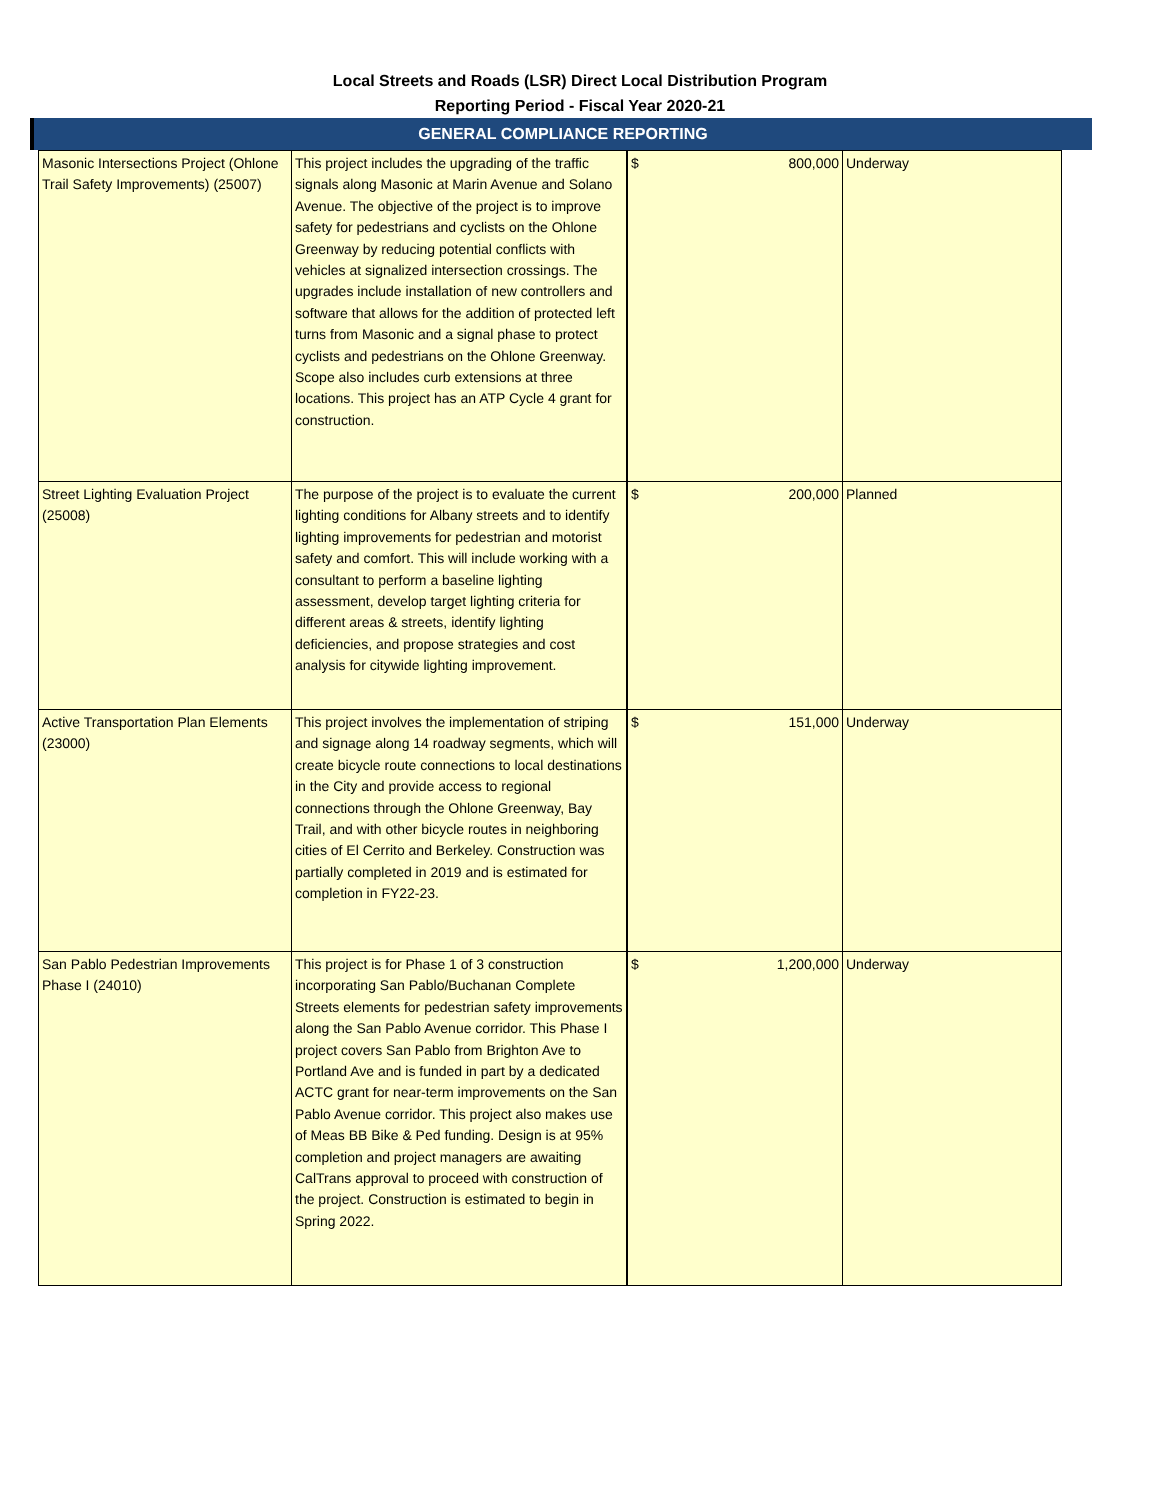Local Streets and Roads (LSR) Direct Local Distribution Program
Reporting Period - Fiscal Year 2020-21
GENERAL COMPLIANCE REPORTING
| Masonic Intersections Project (Ohlone Trail Safety Improvements) (25007) | This project includes the upgrading of the traffic signals along Masonic at Marin Avenue and Solano Avenue. The objective of the project is to improve safety for pedestrians and cyclists on the Ohlone Greenway by reducing potential conflicts with vehicles at signalized intersection crossings. The upgrades include installation of new controllers and software that allows for the addition of protected left turns from Masonic and a signal phase to protect cyclists and pedestrians on the Ohlone Greenway. Scope also includes curb extensions at three locations. This project has an ATP Cycle 4 grant for construction. | $ 800,000 | Underway |
| Street Lighting Evaluation Project (25008) | The purpose of the project is to evaluate the current lighting conditions for Albany streets and to identify lighting improvements for pedestrian and motorist safety and comfort. This will include working with a consultant to perform a baseline lighting assessment, develop target lighting criteria for different areas & streets, identify lighting deficiencies, and propose strategies and cost analysis for citywide lighting improvement. | $ 200,000 | Planned |
| Active Transportation Plan Elements (23000) | This project involves the implementation of striping and signage along 14 roadway segments, which will create bicycle route connections to local destinations in the City and provide access to regional connections through the Ohlone Greenway, Bay Trail, and with other bicycle routes in neighboring cities of El Cerrito and Berkeley. Construction was partially completed in 2019 and is estimated for completion in FY22-23. | $ 151,000 | Underway |
| San Pablo Pedestrian Improvements Phase I (24010) | This project is for Phase 1 of 3 construction incorporating San Pablo/Buchanan Complete Streets elements for pedestrian safety improvements along the San Pablo Avenue corridor. This Phase I project covers San Pablo from Brighton Ave to Portland Ave and is funded in part by a dedicated ACTC grant for near-term improvements on the San Pablo Avenue corridor. This project also makes use of Meas BB Bike & Ped funding. Design is at 95% completion and project managers are awaiting CalTrans approval to proceed with construction of the project. Construction is estimated to begin in Spring 2022. | $ 1,200,000 | Underway |